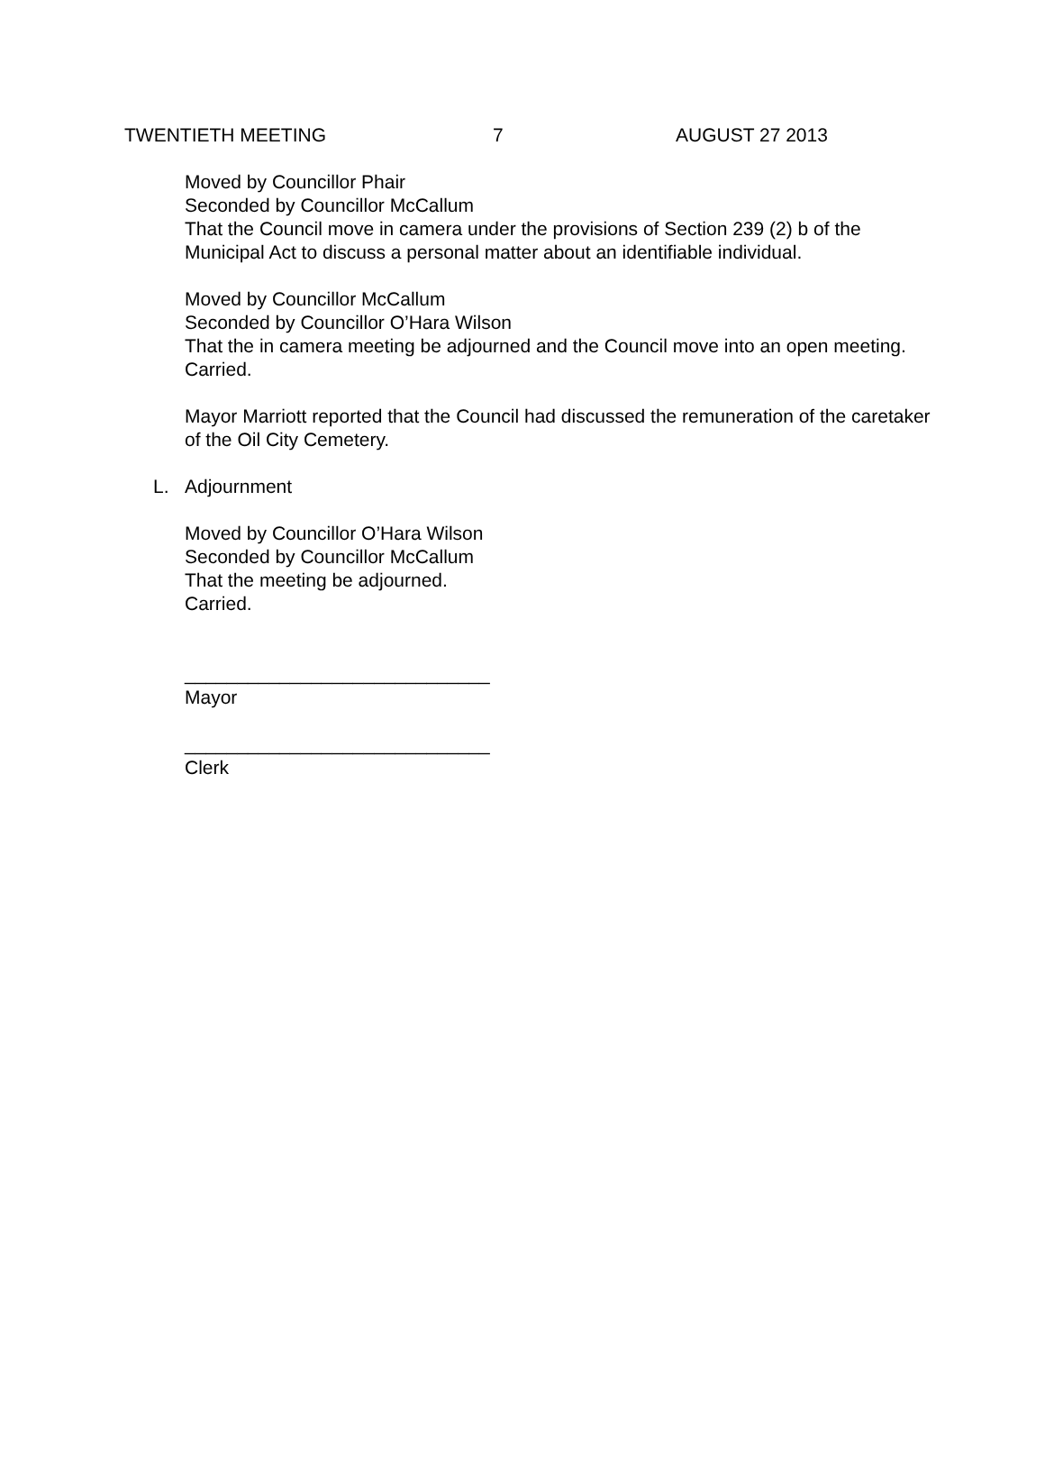TWENTIETH MEETING 7 AUGUST 27 2013
Moved by Councillor Phair
Seconded by Councillor McCallum
That the Council move in camera under the provisions of Section 239 (2) b of the Municipal Act to discuss a personal matter about an identifiable individual.
Moved by Councillor McCallum
Seconded by Councillor O’Hara Wilson
That the in camera meeting be adjourned and the Council move into an open meeting.
Carried.
Mayor Marriott reported that the Council had discussed the remuneration of the caretaker of the Oil City Cemetery.
L. Adjournment
Moved by Councillor O’Hara Wilson
Seconded by Councillor McCallum
That the meeting be adjourned.
Carried.
_____________________________
Mayor
_____________________________
Clerk